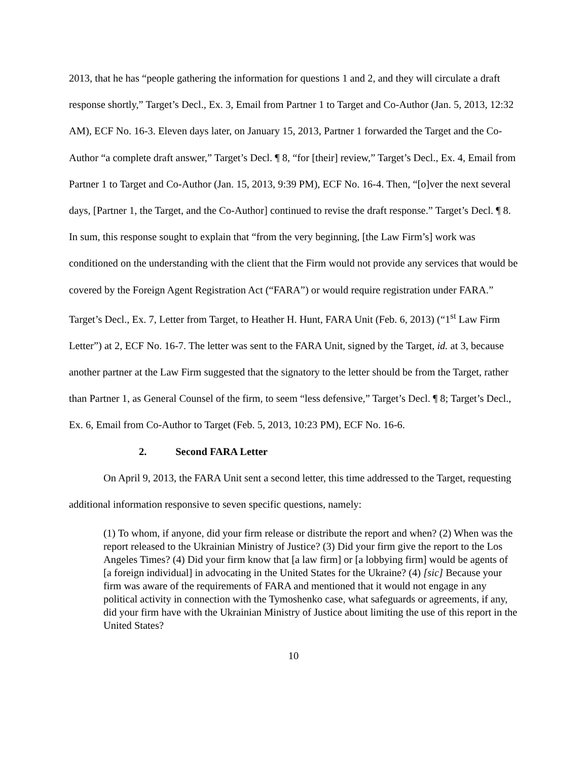2013, that he has “people gathering the information for questions 1 and 2, and they will circulate a draft response shortly,” Target’s Decl., Ex. 3, Email from Partner 1 to Target and Co-Author (Jan. 5, 2013, 12:32 AM), ECF No. 16-3. Eleven days later, on January 15, 2013, Partner 1 forwarded the Target and the Co-Author “a complete draft answer,” Target’s Decl. ¶ 8, “for [their] review,” Target’s Decl., Ex. 4, Email from Partner 1 to Target and Co-Author (Jan. 15, 2013, 9:39 PM), ECF No. 16-4. Then, “[o]ver the next several days, [Partner 1, the Target, and the Co-Author] continued to revise the draft response.” Target’s Decl. ¶ 8. In sum, this response sought to explain that “from the very beginning, [the Law Firm’s] work was conditioned on the understanding with the client that the Firm would not provide any services that would be covered by the Foreign Agent Registration Act (“FARA”) or would require registration under FARA.” Target’s Decl., Ex. 7, Letter from Target, to Heather H. Hunt, FARA Unit (Feb. 6, 2013) (“1<sup>st</sup> Law Firm Letter”) at 2, ECF No. 16-7. The letter was sent to the FARA Unit, signed by the Target, id. at 3, because another partner at the Law Firm suggested that the signatory to the letter should be from the Target, rather than Partner 1, as General Counsel of the firm, to seem “less defensive,” Target’s Decl. ¶ 8; Target’s Decl., Ex. 6, Email from Co-Author to Target (Feb. 5, 2013, 10:23 PM), ECF No. 16-6.
2. Second FARA Letter
On April 9, 2013, the FARA Unit sent a second letter, this time addressed to the Target, requesting additional information responsive to seven specific questions, namely:
(1) To whom, if anyone, did your firm release or distribute the report and when? (2) When was the report released to the Ukrainian Ministry of Justice? (3) Did your firm give the report to the Los Angeles Times? (4) Did your firm know that [a law firm] or [a lobbying firm] would be agents of [a foreign individual] in advocating in the United States for the Ukraine? (4) [sic] Because your firm was aware of the requirements of FARA and mentioned that it would not engage in any political activity in connection with the Tymoshenko case, what safeguards or agreements, if any, did your firm have with the Ukrainian Ministry of Justice about limiting the use of this report in the United States?
10